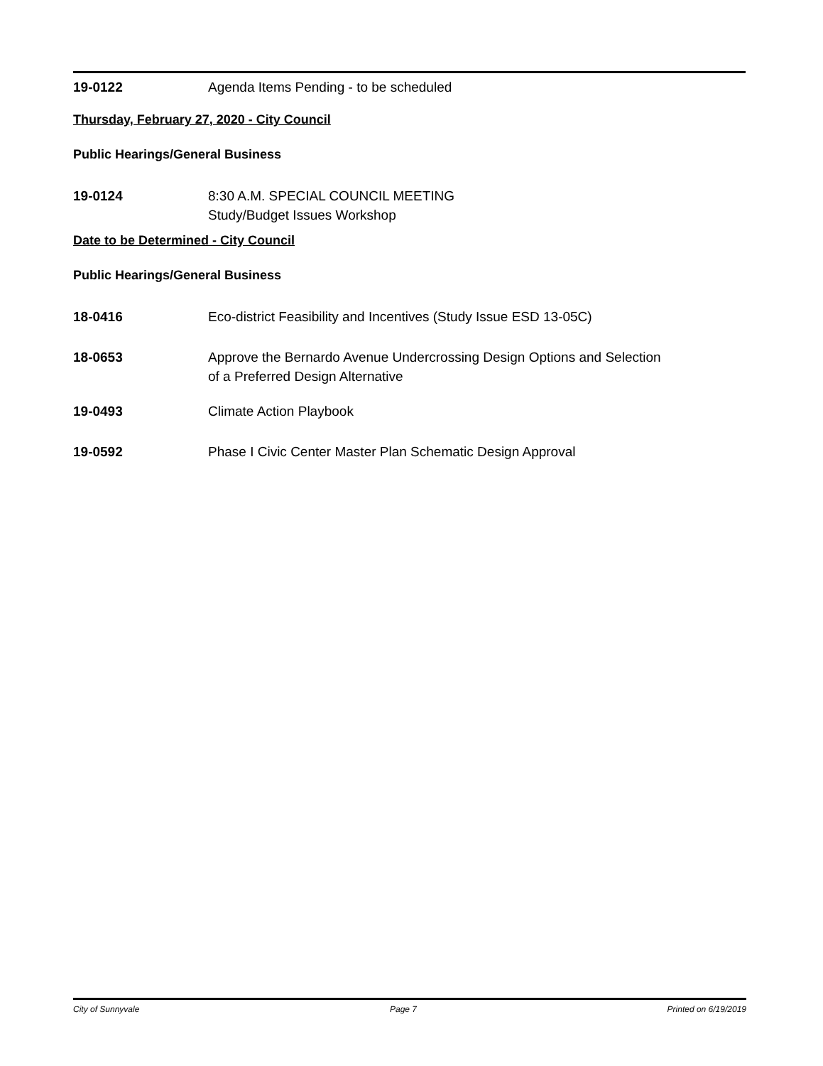19-0122 Agenda Items Pending - to be scheduled
Thursday, February 27, 2020 - City Council
Public Hearings/General Business
19-0124 8:30 A.M. SPECIAL COUNCIL MEETING
Study/Budget Issues Workshop
Date to be Determined - City Council
Public Hearings/General Business
18-0416 Eco-district Feasibility and Incentives (Study Issue ESD 13-05C)
18-0653 Approve the Bernardo Avenue Undercrossing Design Options and Selection
of a Preferred Design Alternative
19-0493 Climate Action Playbook
19-0592 Phase I Civic Center Master Plan Schematic Design Approval
City of Sunnyvale Page 7 Printed on 6/19/2019